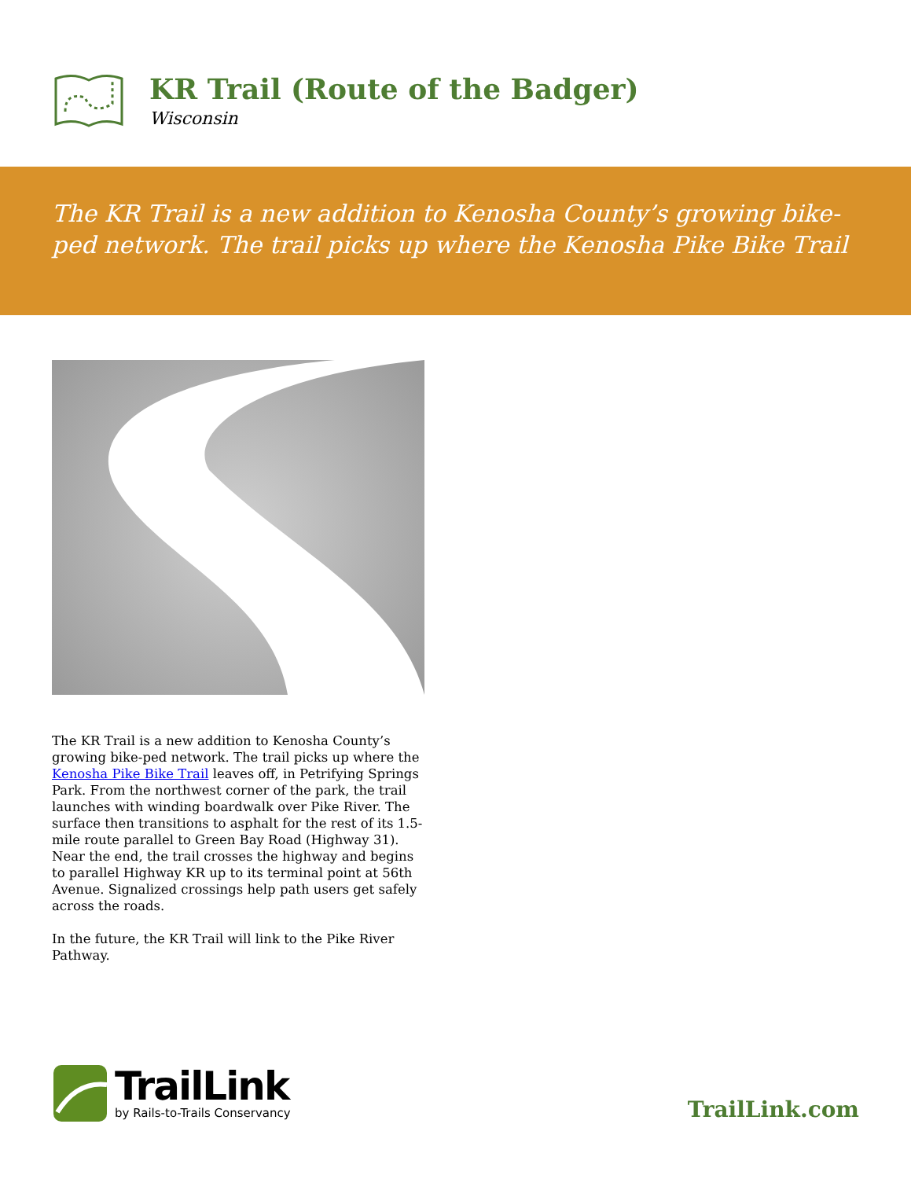KR Trail (Route of the Badger)
Wisconsin
The KR Trail is a new addition to Kenosha County’s growing bike-ped network. The trail picks up where the Kenosha Pike Bike Trail
The KR Trail is a new addition to Kenosha County’s growing bike-ped network. The trail picks up where the Kenosha Pike Bike Trail leaves off, in Petrifying Springs Park. From the northwest corner of the park, the trail launches with winding boardwalk over Pike River. The surface then transitions to asphalt for the rest of its 1.5-mile route parallel to Green Bay Road (Highway 31). Near the end, the trail crosses the highway and begins to parallel Highway KR up to its terminal point at 56th Avenue. Signalized crossings help path users get safely across the roads.
In the future, the KR Trail will link to the Pike River Pathway.
TrailLink
by Rails-to-Trails Conservancy
TrailLink.com